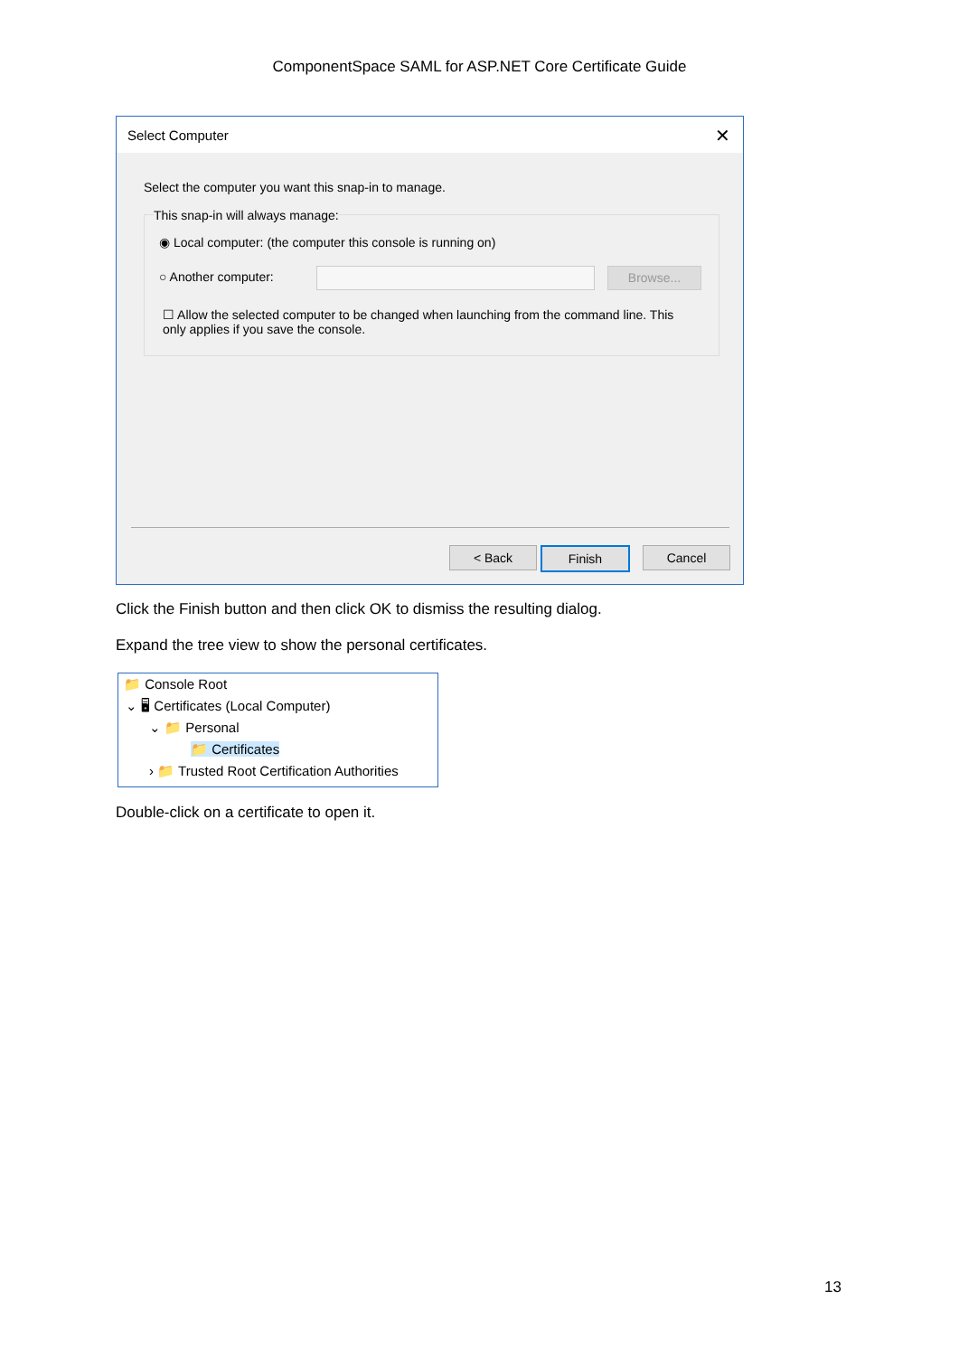ComponentSpace SAML for ASP.NET Core Certificate Guide
Select Computer ✕
Select the computer you want this snap-in to manage.
This snap-in will always manage:
◉ Local computer: (the computer this console is running on)
○ Another computer: Browse...
☐ Allow the selected computer to be changed when launching from the command line. This only applies if you save the console.
< Back Finish Cancel
Click the Finish button and then click OK to dismiss the resulting dialog.
Expand the tree view to show the personal certificates.
📁 Console Root
⌄ 🖥 Certificates (Local Computer)
⌄ 📁 Personal
📁 Certificates
› 📁 Trusted Root Certification Authorities
Double-click on a certificate to open it.
13